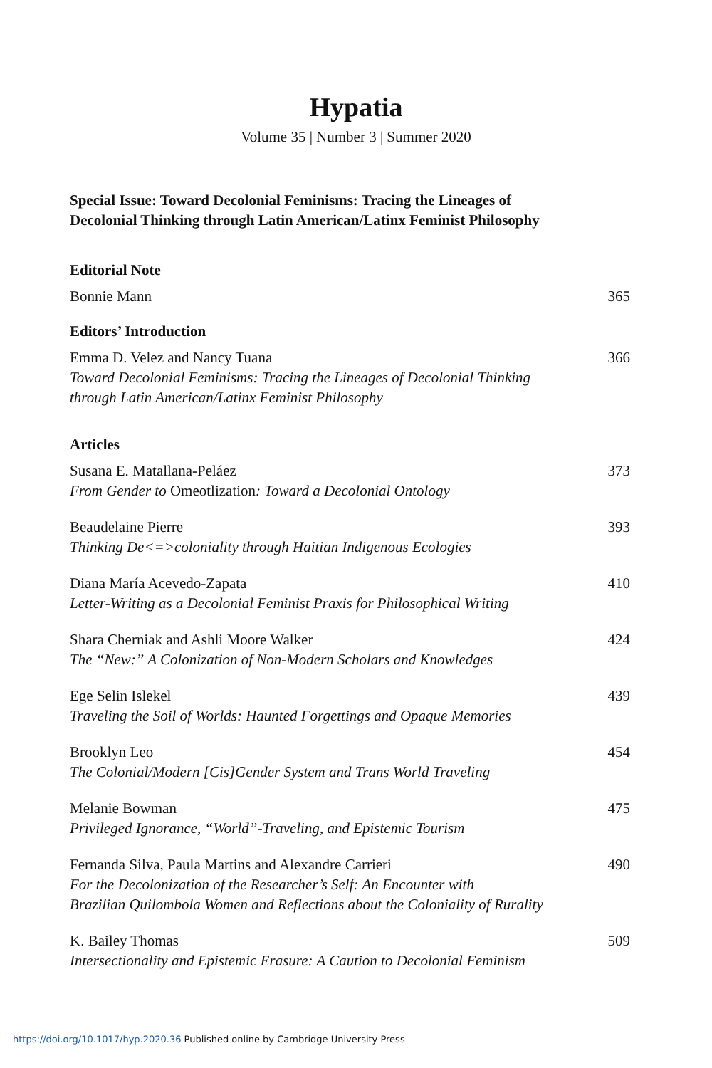Hypatia
Volume 35 | Number 3 | Summer 2020
Special Issue: Toward Decolonial Feminisms: Tracing the Lineages of
Decolonial Thinking through Latin American/Latinx Feminist Philosophy
Editorial Note
Bonnie Mann 365
Editors’ Introduction
Emma D. Velez and Nancy Tuana
Toward Decolonial Feminisms: Tracing the Lineages of Decolonial Thinking
through Latin American/Latinx Feminist Philosophy
366
Articles
Susana E. Matallana-Peláez
From Gender to Omeotlization: Toward a Decolonial Ontology
373
Beaudelaine Pierre
Thinking De<=>coloniality through Haitian Indigenous Ecologies
393
Diana María Acevedo-Zapata
Letter-Writing as a Decolonial Feminist Praxis for Philosophical Writing
410
Shara Cherniak and Ashli Moore Walker
The “New:” A Colonization of Non-Modern Scholars and Knowledges
424
Ege Selin Islekel
Traveling the Soil of Worlds: Haunted Forgettings and Opaque Memories
439
Brooklyn Leo
The Colonial/Modern [Cis]Gender System and Trans World Traveling
454
Melanie Bowman
Privileged Ignorance, “World”-Traveling, and Epistemic Tourism
475
Fernanda Silva, Paula Martins and Alexandre Carrieri
For the Decolonization of the Researcher’s Self: An Encounter with
Brazilian Quilombola Women and Reflections about the Coloniality of Rurality
490
K. Bailey Thomas
Intersectionality and Epistemic Erasure: A Caution to Decolonial Feminism
509
https://doi.org/10.1017/hyp.2020.36 Published online by Cambridge University Press